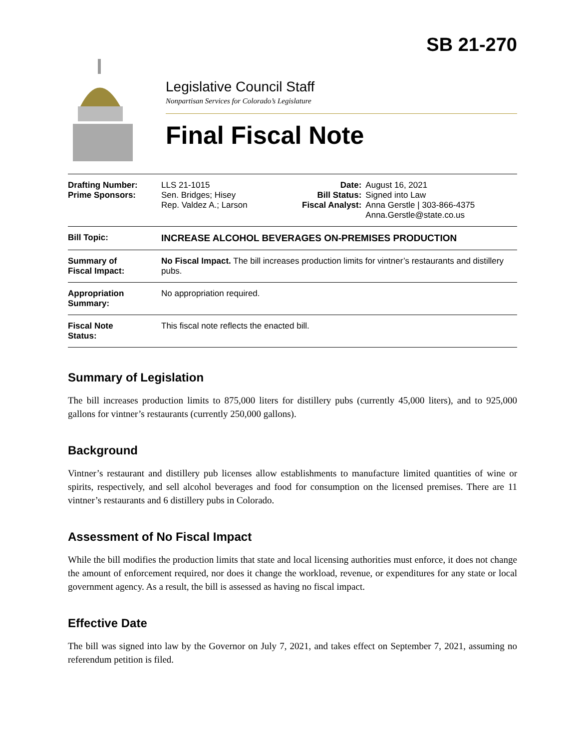SB 21-270
Legislative Council Staff
Nonpartisan Services for Colorado’s Legislature
Final Fiscal Note
| Drafting Number: Prime Sponsors: | LLS 21-1015 Sen. Bridges; Hisey Rep. Valdez A.; Larson | Date: Bill Status: Fiscal Analyst: | August 16, 2021 Signed into Law Anna Gerstle / 303-866-4375 Anna.Gerstle@state.co.us |
| Bill Topic: | INCREASE ALCOHOL BEVERAGES ON-PREMISES PRODUCTION | | |
| Summary of Fiscal Impact: | No Fiscal Impact. The bill increases production limits for vintner’s restaurants and distillery pubs. | | |
| Appropriation Summary: | No appropriation required. | | |
| Fiscal Note Status: | This fiscal note reflects the enacted bill. | | |
Summary of Legislation
The bill increases production limits to 875,000 liters for distillery pubs (currently 45,000 liters), and to 925,000 gallons for vintner’s restaurants (currently 250,000 gallons).
Background
Vintner’s restaurant and distillery pub licenses allow establishments to manufacture limited quantities of wine or spirits, respectively, and sell alcohol beverages and food for consumption on the licensed premises. There are 11 vintner’s restaurants and 6 distillery pubs in Colorado.
Assessment of No Fiscal Impact
While the bill modifies the production limits that state and local licensing authorities must enforce, it does not change the amount of enforcement required, nor does it change the workload, revenue, or expenditures for any state or local government agency. As a result, the bill is assessed as having no fiscal impact.
Effective Date
The bill was signed into law by the Governor on July 7, 2021, and takes effect on September 7, 2021, assuming no referendum petition is filed.